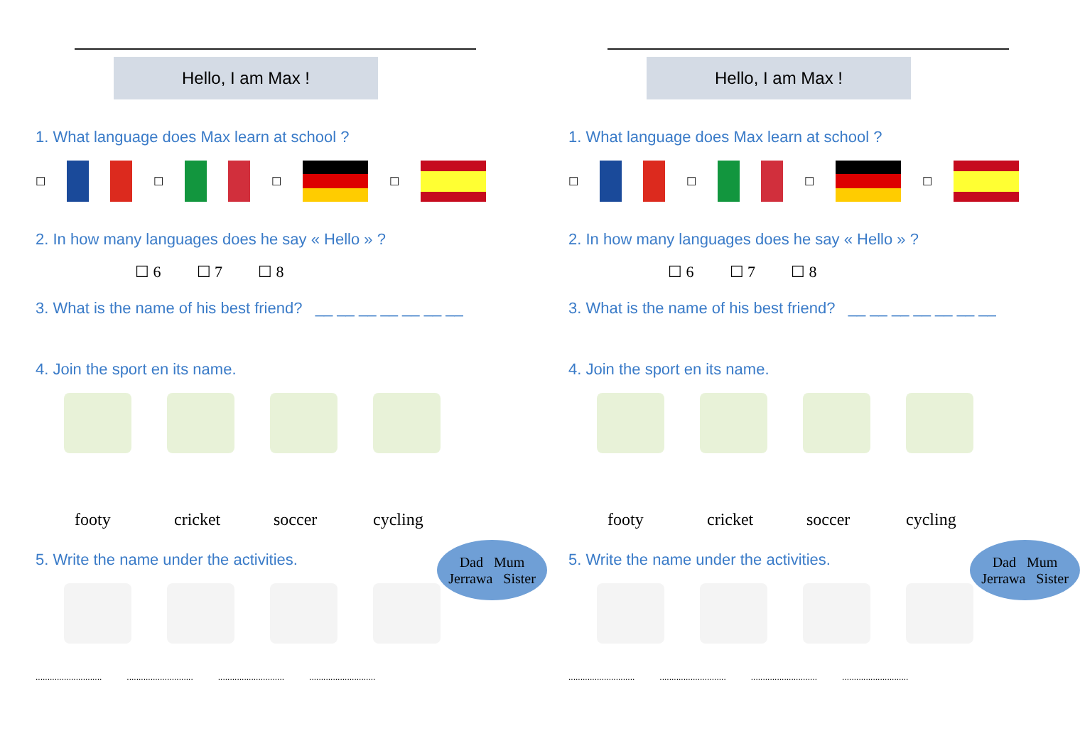Hello, I am Max !
1. What language does Max learn at school ?
☐ ☐ ☐ ☐
2. In how many languages does he say « Hello » ?
☐ 6 ☐ 7 ☐ 8
3. What is the name of his best friend? __ __ __ __ __ __ __
4. Join the sport en its name.
footy cricket soccer cycling
5. Write the name under the activities.
Dad Mum
Jerrawa Sister
................................................................................................................
Hello, I am Max !
1. What language does Max learn at school ?
☐ ☐ ☐ ☐
2. In how many languages does he say « Hello » ?
☐ 6 ☐ 7 ☐ 8
3. What is the name of his best friend? __ __ __ __ __ __ __
4. Join the sport en its name.
footy cricket soccer cycling
5. Write the name under the activities.
Dad Mum
Jerrawa Sister
................................................................................................................